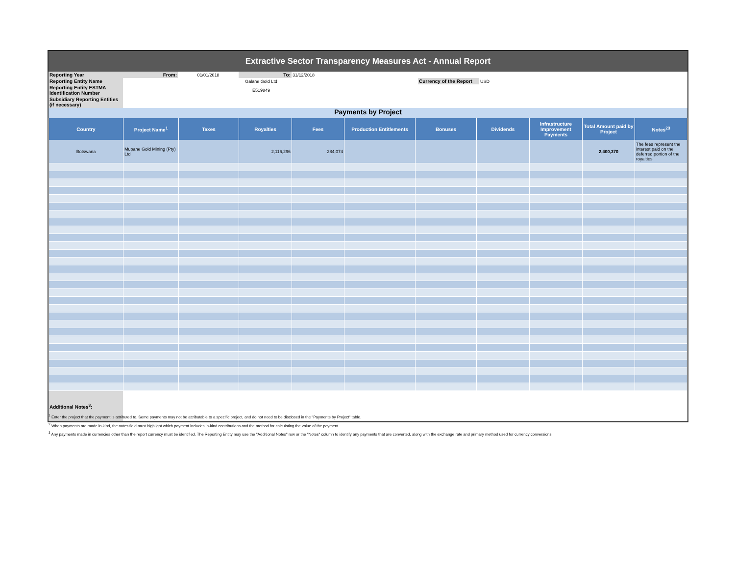Extractive Sector Transparency Measures Act - Annual Report
| Reporting Year | From: | 01/01/2018 | To: | 31/12/2018 | | | | |
| Reporting Entity Name | | Galane Gold Ltd | | | | Currency of the Report | USD | |
| Reporting Entity ESTMA Identification Number | | E519849 | | | | | | |
| Subsidiary Reporting Entities (if necessary) | | | | | | | | |
Payments by Project
| Country | Project Name<sup>1</sup> | Taxes | Royalties | Fees | Production Entitlements | Bonuses | Dividends | Infrastructure Improvement Payments | Total Amount paid by Project | Notes<sup>23</sup> |
| --- | --- | --- | --- | --- | --- | --- | --- | --- | --- | --- |
| Botswana | Mupane Gold Mining (Pty) Ltd | | 2,116,296 | 284,074 | | | | | 2,400,370 | The fees represent the interest paid on the deferred portion of the royalties |
| Additional Notes<sup>3</sup>: | |
<sup>1</sup> Enter the project that the payment is attributed to. Some payments may not be attributable to a specific project, and do not need to be disclosed in the "Payments by Project" table.
<sup>2</sup> When payments are made in-kind, the notes field must highlight which payment includes in-kind contributions and the method for calculating the value of the payment.
<sup>3</sup> Any payments made in currencies other than the report currency must be identified. The Reporting Entity may use the "Additional Notes" row or the "Notes" column to identify any payments that are converted, along with the exchange rate and primary method used for currency conversions.